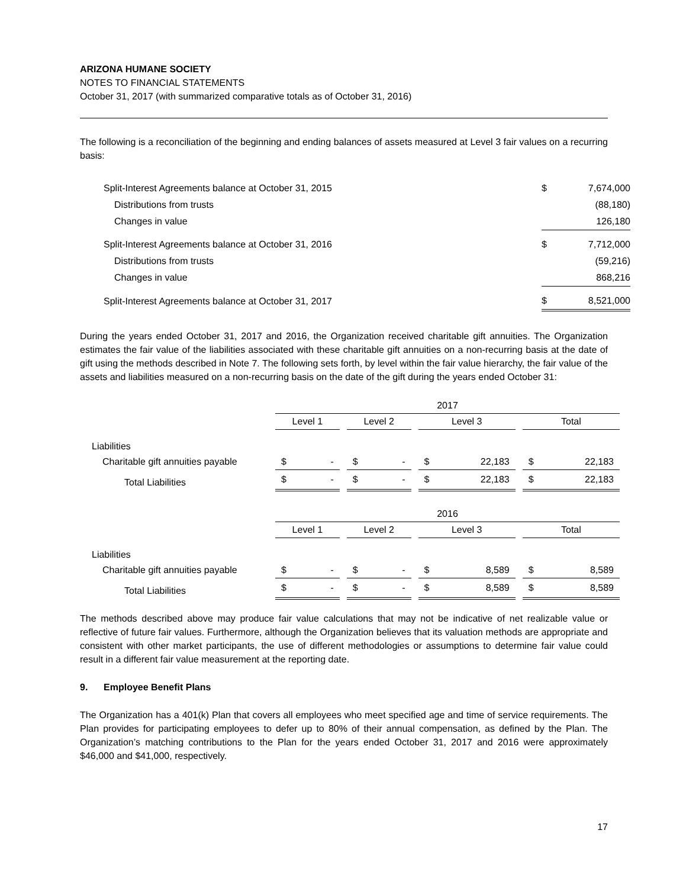ARIZONA HUMANE SOCIETY
NOTES TO FINANCIAL STATEMENTS
October 31, 2017 (with summarized comparative totals as of October 31, 2016)
The following is a reconciliation of the beginning and ending balances of assets measured at Level 3 fair values on a recurring basis:
| Split-Interest Agreements balance at October 31, 2015 | $ | 7,674,000 |
| Distributions from trusts | | (88,180) |
| Changes in value | | 126,180 |
| Split-Interest Agreements balance at October 31, 2016 | $ | 7,712,000 |
| Distributions from trusts | | (59,216) |
| Changes in value | | 868,216 |
| Split-Interest Agreements balance at October 31, 2017 | $ | 8,521,000 |
During the years ended October 31, 2017 and 2016, the Organization received charitable gift annuities. The Organization estimates the fair value of the liabilities associated with these charitable gift annuities on a non-recurring basis at the date of gift using the methods described in Note 7. The following sets forth, by level within the fair value hierarchy, the fair value of the assets and liabilities measured on a non-recurring basis on the date of the gift during the years ended October 31:
| | 2017 | | | | | | | | | | |
| | Level 1 | | | Level 2 | | | Level 3 | | | Total | |
| Liabilities | | | | | | | | | | | |
| Charitable gift annuities payable | $ | - | | $ | - | | $ | 22,183 | | $ | 22,183 |
| Total Liabilities | $ | - | | $ | - | | $ | 22,183 | | $ | 22,183 |
| | 2016 | | | | | | | | | | |
| | Level 1 | | | Level 2 | | | Level 3 | | | Total | |
| Liabilities | | | | | | | | | | | |
| Charitable gift annuities payable | $ | - | | $ | - | | $ | 8,589 | | $ | 8,589 |
| Total Liabilities | $ | - | | $ | - | | $ | 8,589 | | $ | 8,589 |
The methods described above may produce fair value calculations that may not be indicative of net realizable value or reflective of future fair values. Furthermore, although the Organization believes that its valuation methods are appropriate and consistent with other market participants, the use of different methodologies or assumptions to determine fair value could result in a different fair value measurement at the reporting date.
9. Employee Benefit Plans
The Organization has a 401(k) Plan that covers all employees who meet specified age and time of service requirements. The Plan provides for participating employees to defer up to 80% of their annual compensation, as defined by the Plan. The Organization’s matching contributions to the Plan for the years ended October 31, 2017 and 2016 were approximately $46,000 and $41,000, respectively.
17